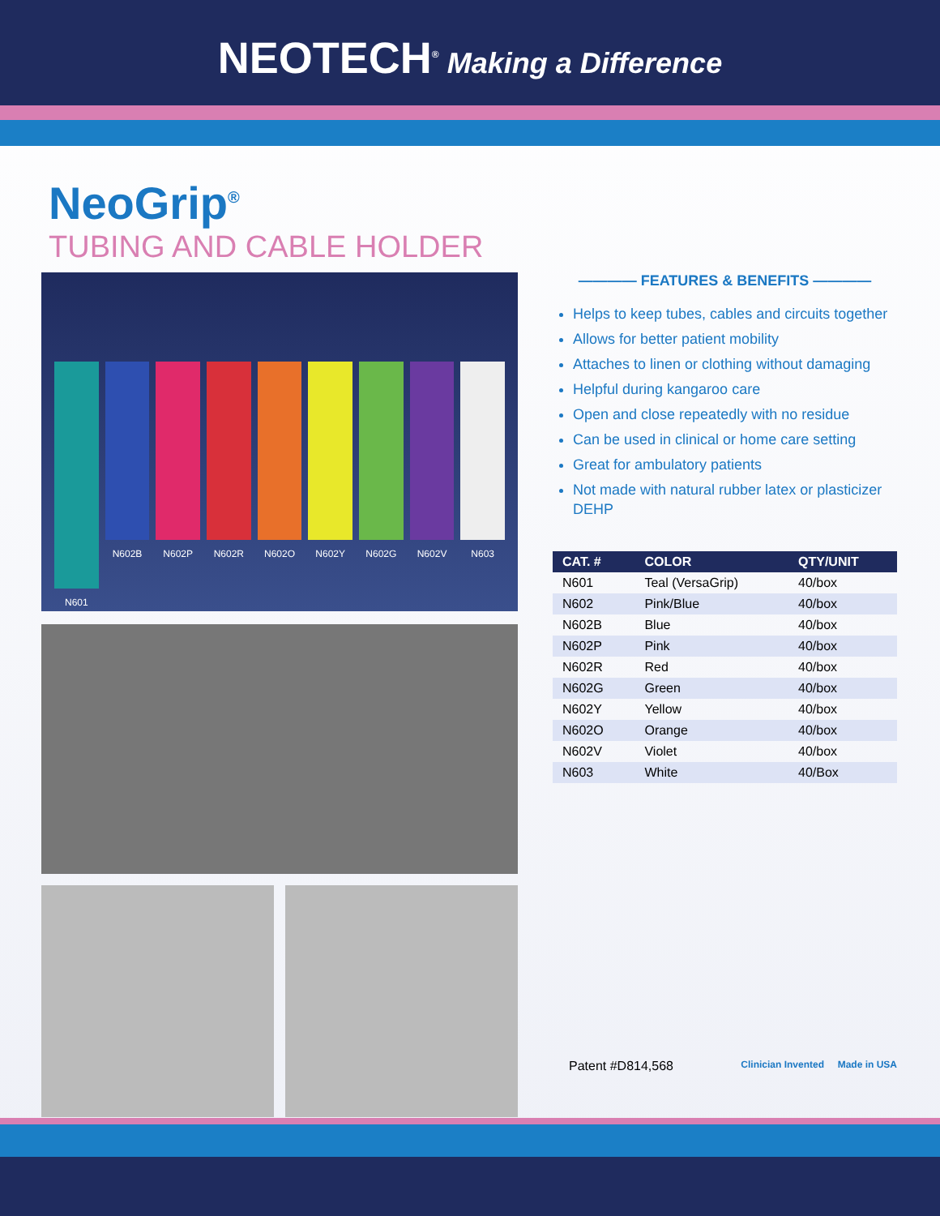NEOTECH<sup>®</sup> Making a Difference
NeoGrip<sup>®</sup>
TUBING AND CABLE HOLDER
N601 N602B N602P N602R N602O N602Y N602G N602V N603
———— FEATURES & BENEFITS ————
Helps to keep tubes, cables and circuits together
Allows for better patient mobility
Attaches to linen or clothing without damaging
Helpful during kangaroo care
Open and close repeatedly with no residue
Can be used in clinical or home care setting
Great for ambulatory patients
Not made with natural rubber latex or plasticizer DEHP
| CAT. # | COLOR | QTY/UNIT |
| --- | --- | --- |
| N601 | Teal (VersaGrip) | 40/box |
| N602 | Pink/Blue | 40/box |
| N602B | Blue | 40/box |
| N602P | Pink | 40/box |
| N602R | Red | 40/box |
| N602G | Green | 40/box |
| N602Y | Yellow | 40/box |
| N602O | Orange | 40/box |
| N602V | Violet | 40/box |
| N603 | White | 40/Box |
Patent #D814,568 Clinician Invented Made in USA